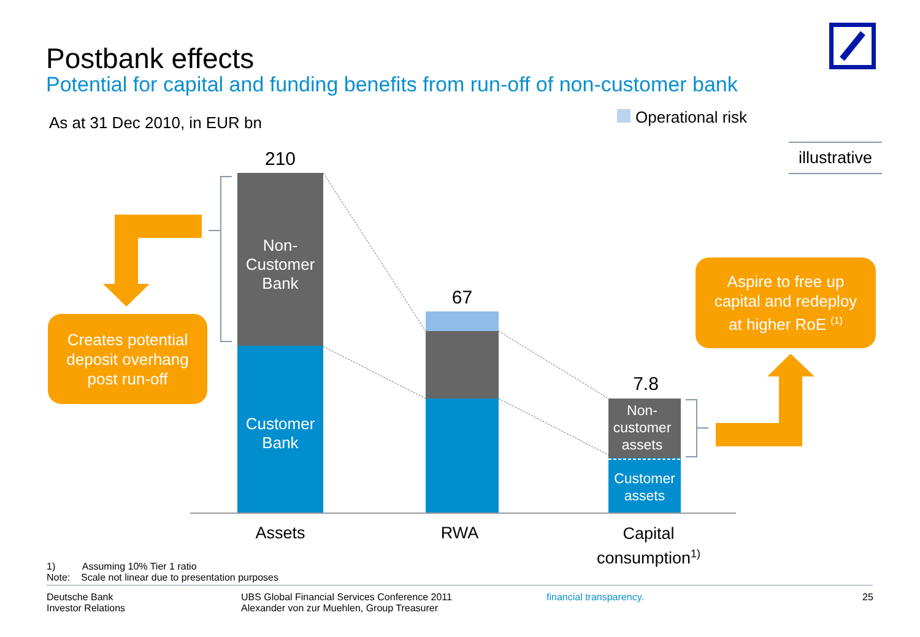Postbank effects
Potential for capital and funding benefits from run-off of non-customer bank
As at 31 Dec 2010, in EUR bn Operational risk
illustrative
210
Non-
Customer
Bank
Customer
Bank
67
7.8
Non-
customer
assets
Customer
assets
Creates potential
deposit overhang
post run-off
Aspire to free up
capital and redeploy
at higher RoE <sup>(1)</sup>
Assets RWA
Capital
consumption<sup>1)</sup>
1) Assuming 10% Tier 1 ratio
Note: Scale not linear due to presentation purposes
Deutsche Bank
Investor Relations
UBS Global Financial Services Conference 2011
Alexander von zur Muehlen, Group Treasurer
financial transparency. 25